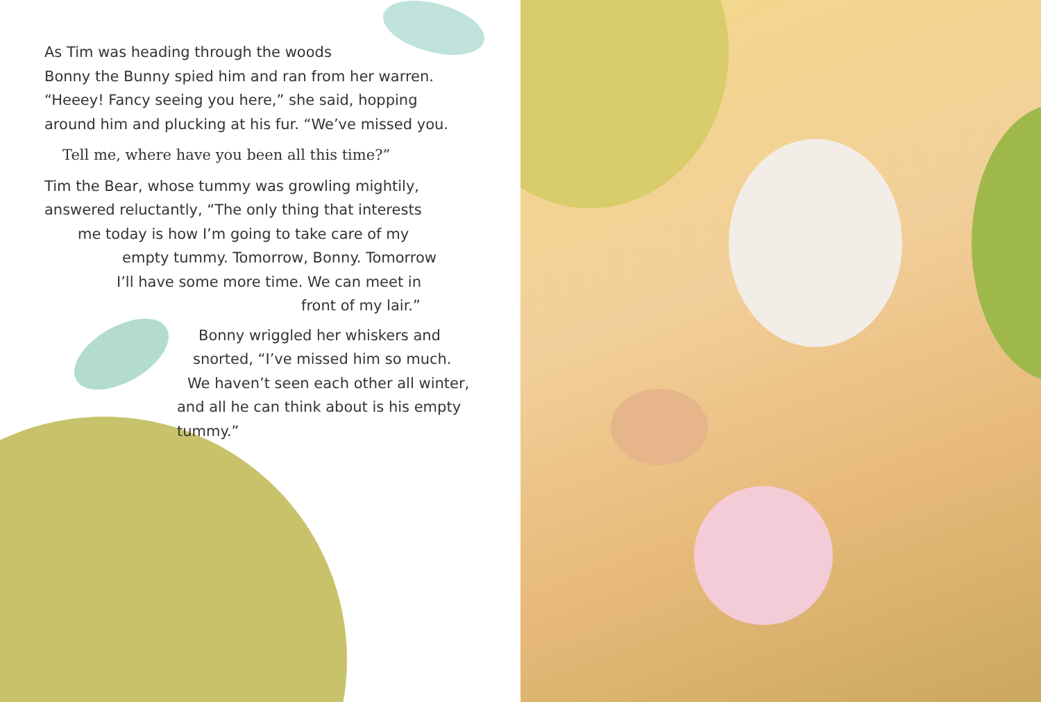As Tim was heading through the woods
Bonny the Bunny spied him and ran from her warren.
“Heeey! Fancy seeing you here,” she said, hopping
around him and plucking at his fur. “We’ve missed you.
Tell me, where have you been all this time?”
Tim the Bear, whose tummy was growling mightily,
answered reluctantly, “The only thing that interests
me today is how I’m going to take care of my
empty tummy. Tomorrow, Bonny. Tomorrow
I’ll have some more time. We can meet in
front of my lair.”
Bonny wriggled her whiskers and
snorted, “I’ve missed him so much.
We haven’t seen each other all winter,
and all he can think about is his empty
tummy.”